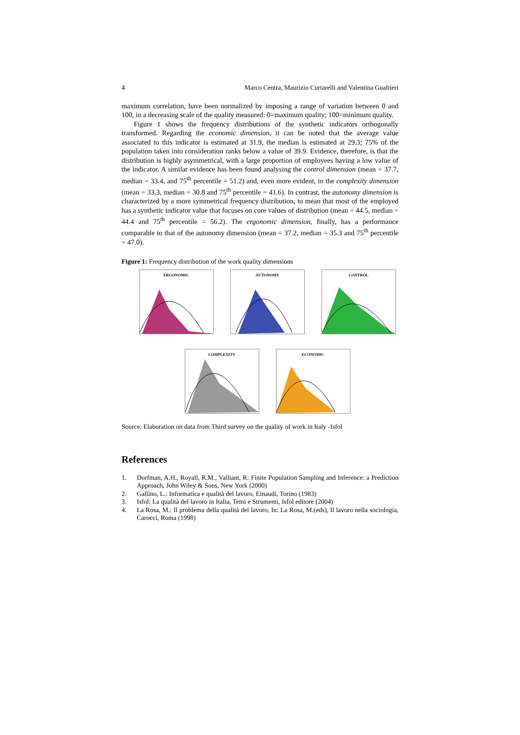4 Marco Centra, Maurizio Curtarelli and Valentina Gualtieri
maximum correlation, have been normalized by imposing a range of variation between 0 and 100, in a decreasing scale of the quality measured: 0=maximum quality; 100=minimum quality.
Figure 1 shows the frequency distributions of the synthetic indicators orthogonally transformed. Regarding the economic dimension, it can be noted that the average value associated to this indicator is estimated at 31.9, the median is estimated at 29.3; 75% of the population taken into consideration ranks below a value of 39.9. Evidence, therefore, is that the distribution is highly asymmetrical, with a large proportion of employees having a low value of the indicator. A similar evidence has been found analysing the control dimension (mean = 37.7, median = 33.4, and 75<sup>th</sup> percentile = 51.2) and, even more evident, in the complexity dimension (mean = 33.3, median = 30.8 and 75<sup>th</sup> percentile = 41.6). In contrast, the autonomy dimension is characterized by a more symmetrical frequency distribution, to mean that most of the employed has a synthetic indicator value that focuses on core values of distribution (mean = 44.5, median = 44.4 and 75<sup>th</sup> percentile = 56.2). The ergonomic dimension, finally, has a performance comparable to that of the autonomy dimension (mean = 37.2, median = 35.3 and 75<sup>th</sup> percentile = 47.0).
Figure 1: Frequency distribution of the work quality dimensions
ERGONOMIC
AUTONOMY
CONTROL
COMPLEXITY
ECONOMIC
Source: Elaboration on data from Third survey on the quality of work in Italy -Isfol
References
1. Dorfman, A.H., Royall, R.M., Valliant, R: Finite Population Sampling and Inference: a Prediction Approach, John Wiley & Sons, New York (2000)
2. Gallino, L.: Informatica e qualità del lavoro, Einaudi, Torino (1983)
3. Isfol: La qualità del lavoro in Italia, Temi e Strumenti, Isfol editore (2004)
4. La Rosa, M.: Il problema della qualità del lavoro, In: La Rosa, M.(eds), Il lavoro nella sociologia, Carocci, Roma (1998)